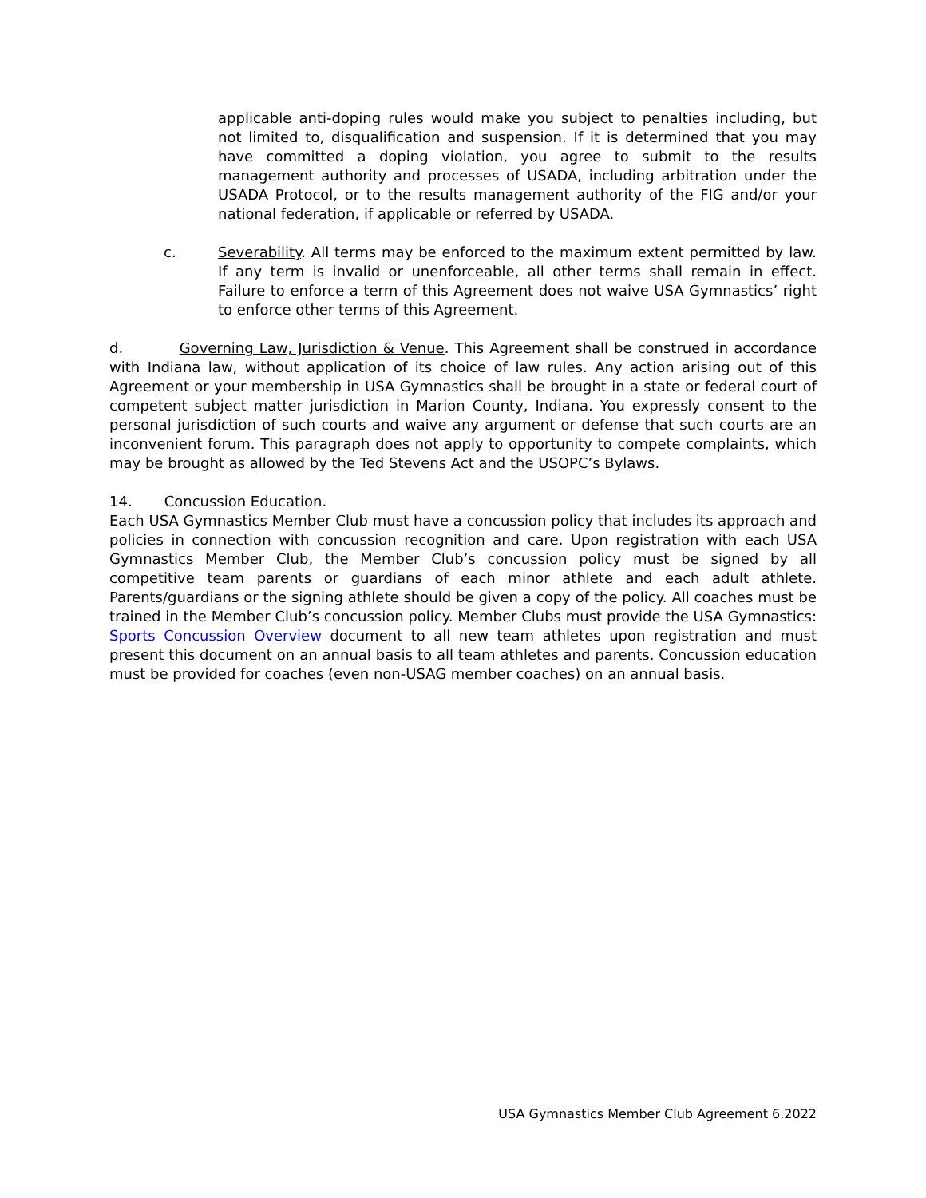applicable anti-doping rules would make you subject to penalties including, but not limited to, disqualification and suspension. If it is determined that you may have committed a doping violation, you agree to submit to the results management authority and processes of USADA, including arbitration under the USADA Protocol, or to the results management authority of the FIG and/or your national federation, if applicable or referred by USADA.
c. Severability. All terms may be enforced to the maximum extent permitted by law. If any term is invalid or unenforceable, all other terms shall remain in effect. Failure to enforce a term of this Agreement does not waive USA Gymnastics’ right to enforce other terms of this Agreement.
d. Governing Law, Jurisdiction & Venue. This Agreement shall be construed in accordance with Indiana law, without application of its choice of law rules. Any action arising out of this Agreement or your membership in USA Gymnastics shall be brought in a state or federal court of competent subject matter jurisdiction in Marion County, Indiana. You expressly consent to the personal jurisdiction of such courts and waive any argument or defense that such courts are an inconvenient forum. This paragraph does not apply to opportunity to compete complaints, which may be brought as allowed by the Ted Stevens Act and the USOPC’s Bylaws.
14. Concussion Education.
Each USA Gymnastics Member Club must have a concussion policy that includes its approach and policies in connection with concussion recognition and care. Upon registration with each USA Gymnastics Member Club, the Member Club’s concussion policy must be signed by all competitive team parents or guardians of each minor athlete and each adult athlete. Parents/guardians or the signing athlete should be given a copy of the policy. All coaches must be trained in the Member Club’s concussion policy. Member Clubs must provide the USA Gymnastics: Sports Concussion Overview document to all new team athletes upon registration and must present this document on an annual basis to all team athletes and parents. Concussion education must be provided for coaches (even non-USAG member coaches) on an annual basis.
USA Gymnastics Member Club Agreement 6.2022